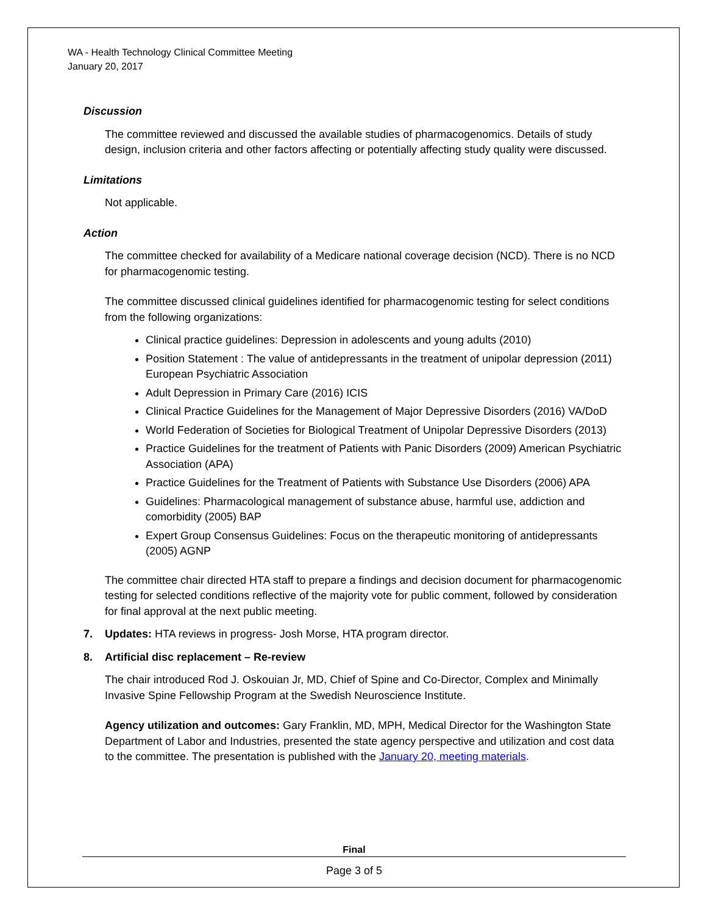WA - Health Technology Clinical Committee Meeting
January 20, 2017
Discussion
The committee reviewed and discussed the available studies of pharmacogenomics. Details of study design, inclusion criteria and other factors affecting or potentially affecting study quality were discussed.
Limitations
Not applicable.
Action
The committee checked for availability of a Medicare national coverage decision (NCD). There is no NCD for pharmacogenomic testing.
The committee discussed clinical guidelines identified for pharmacogenomic testing for select conditions from the following organizations:
Clinical practice guidelines: Depression in adolescents and young adults (2010)
Position Statement : The value of antidepressants in the treatment of unipolar depression (2011) European Psychiatric Association
Adult Depression in Primary Care (2016) ICIS
Clinical Practice Guidelines for the Management of Major Depressive Disorders (2016) VA/DoD
World Federation of Societies for Biological Treatment of Unipolar Depressive Disorders (2013)
Practice Guidelines for the treatment of Patients with Panic Disorders (2009) American Psychiatric Association (APA)
Practice Guidelines for the Treatment of Patients with Substance Use Disorders (2006) APA
Guidelines: Pharmacological management of substance abuse, harmful use, addiction and comorbidity (2005) BAP
Expert Group Consensus Guidelines: Focus on the therapeutic monitoring of antidepressants (2005) AGNP
The committee chair directed HTA staff to prepare a findings and decision document for pharmacogenomic testing for selected conditions reflective of the majority vote for public comment, followed by consideration for final approval at the next public meeting.
7. Updates: HTA reviews in progress- Josh Morse, HTA program director.
8. Artificial disc replacement – Re-review
The chair introduced Rod J. Oskouian Jr, MD, Chief of Spine and Co-Director, Complex and Minimally Invasive Spine Fellowship Program at the Swedish Neuroscience Institute.
Agency utilization and outcomes: Gary Franklin, MD, MPH, Medical Director for the Washington State Department of Labor and Industries, presented the state agency perspective and utilization and cost data to the committee. The presentation is published with the January 20, meeting materials.
Final
Page 3 of 5